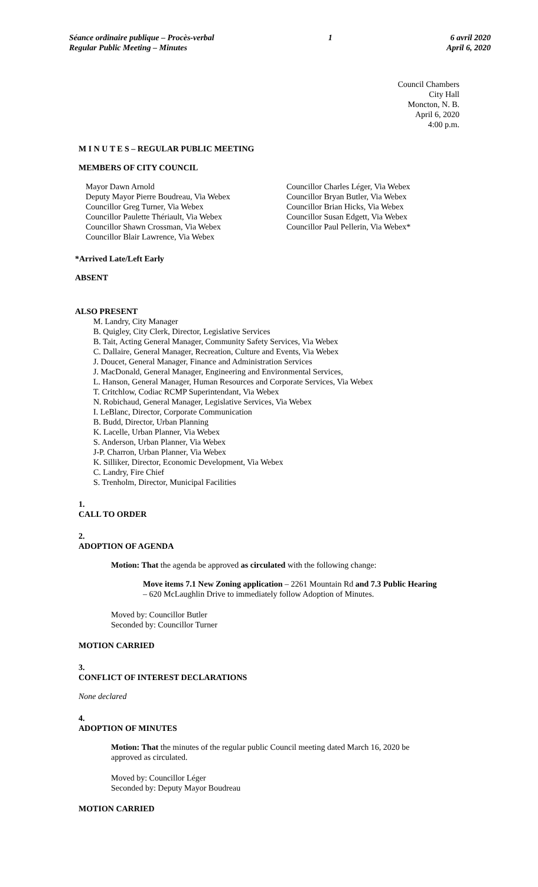Séance ordinaire publique – Procès-verbal
Regular Public Meeting – Minutes
1 6 avril 2020
April 6, 2020
Council Chambers
City Hall
Moncton, N. B.
April 6, 2020
4:00 p.m.
M I N U T E S – REGULAR PUBLIC MEETING
MEMBERS OF CITY COUNCIL
Mayor Dawn Arnold
Deputy Mayor Pierre Boudreau, Via Webex
Councillor Greg Turner, Via Webex
Councillor Paulette Thériault, Via Webex
Councillor Shawn Crossman, Via Webex
Councillor Blair Lawrence, Via Webex
Councillor Charles Léger, Via Webex
Councillor Bryan Butler, Via Webex
Councillor Brian Hicks, Via Webex
Councillor Susan Edgett, Via Webex
Councillor Paul Pellerin, Via Webex*
*Arrived Late/Left Early
ABSENT
ALSO PRESENT
M. Landry, City Manager
B. Quigley, City Clerk, Director, Legislative Services
B. Tait, Acting General Manager, Community Safety Services, Via Webex
C. Dallaire, General Manager, Recreation, Culture and Events, Via Webex
J. Doucet, General Manager, Finance and Administration Services
J. MacDonald, General Manager, Engineering and Environmental Services,
L. Hanson, General Manager, Human Resources and Corporate Services, Via Webex
T. Critchlow, Codiac RCMP Superintendant, Via Webex
N. Robichaud, General Manager, Legislative Services, Via Webex
I. LeBlanc, Director, Corporate Communication
B. Budd, Director, Urban Planning
K. Lacelle, Urban Planner, Via Webex
S. Anderson, Urban Planner, Via Webex
J-P. Charron, Urban Planner, Via Webex
K. Silliker, Director, Economic Development, Via Webex
C. Landry, Fire Chief
S. Trenholm, Director, Municipal Facilities
1.
CALL TO ORDER
2.
ADOPTION OF AGENDA
Motion: That the agenda be approved as circulated with the following change:
Move items 7.1 New Zoning application – 2261 Mountain Rd and 7.3 Public Hearing
– 620 McLaughlin Drive to immediately follow Adoption of Minutes.
Moved by: Councillor Butler
Seconded by: Councillor Turner
MOTION CARRIED
3.
CONFLICT OF INTEREST DECLARATIONS
None declared
4.
ADOPTION OF MINUTES
Motion: That the minutes of the regular public Council meeting dated March 16, 2020 be
approved as circulated.
Moved by: Councillor Léger
Seconded by: Deputy Mayor Boudreau
MOTION CARRIED